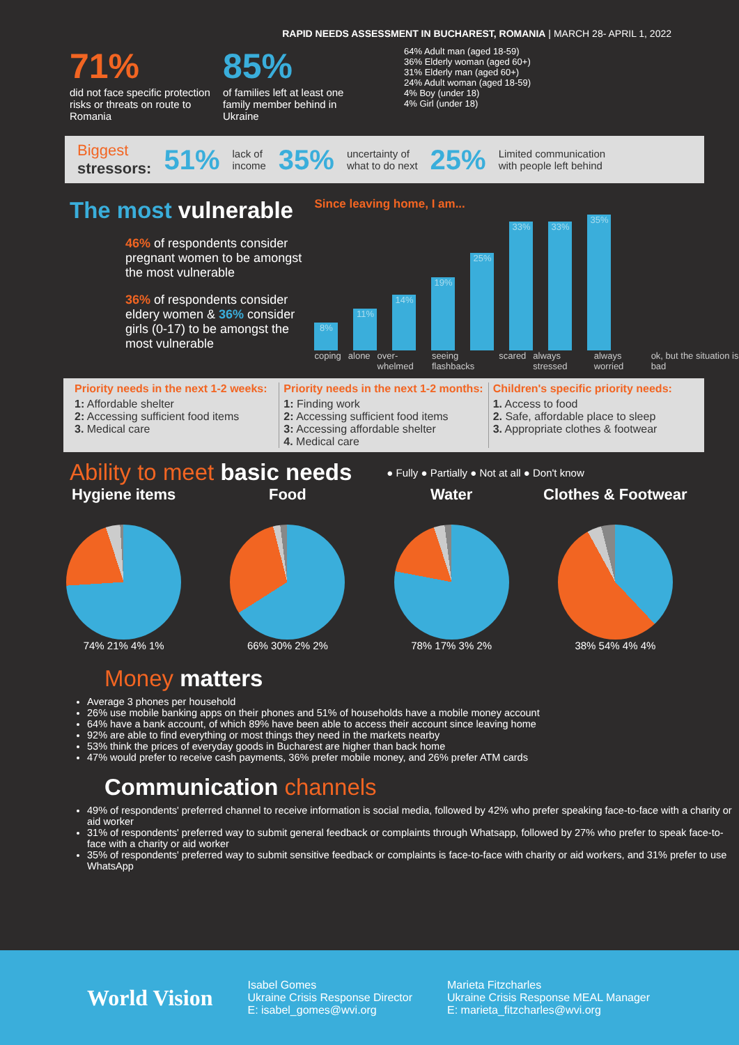RAPID NEEDS ASSESSMENT IN BUCHAREST, ROMANIA | MARCH 28- APRIL 1, 2022
71%
did not face specific protection risks or threats on route to Romania
85%
of families left at least one family member behind in Ukraine
64% Adult man (aged 18-59)
36% Elderly woman (aged 60+)
31% Elderly man (aged 60+)
24% Adult woman (aged 18-59)
4% Boy (under 18)
4% Girl (under 18)
Biggest
stressors: 51% lack of
income 35% uncertainty of
what to do next 25% Limited communication
with people left behind
The most vulnerable
46% of respondents consider pregnant women to be amongst the most vulnerable
36% of respondents consider eldery women & 36% consider girls (0-17) to be amongst the most vulnerable
Since leaving home, I am...
8%
11%
14%
19%
25%
33%
33%
35%
coping alone over-whelmed seeing flashbacks scared always stressed always worried ok, but the situation is bad
Priority needs in the next 1-2 weeks:
1: Affordable shelter
2: Accessing sufficient food items
3. Medical care
Priority needs in the next 1-2 months:
1: Finding work
2: Accessing sufficient food items
3: Accessing affordable shelter
4. Medical care
Children's specific priority needs:
1. Access to food
2. Safe, affordable place to sleep
3. Appropriate clothes & footwear
Ability to meet basic needs
● Fully ● Partially ● Not at all ● Don't know
Hygiene items
74% 21% 4% 1%
Food
66% 30% 2% 2%
Water
78% 17% 3% 2%
Clothes & Footwear
38% 54% 4% 4%
Money matters
Average 3 phones per household
26% use mobile banking apps on their phones and 51% of households have a mobile money account
64% have a bank account, of which 89% have been able to access their account since leaving home
92% are able to find everything or most things they need in the markets nearby
53% think the prices of everyday goods in Bucharest are higher than back home
47% would prefer to receive cash payments, 36% prefer mobile money, and 26% prefer ATM cards
Communication channels
49% of respondents' preferred channel to receive information is social media, followed by 42% who prefer speaking face-to-face with a charity or aid worker
31% of respondents' preferred way to submit general feedback or complaints through Whatsapp, followed by 27% who prefer to speak face-to-face with a charity or aid worker
35% of respondents' preferred way to submit sensitive feedback or complaints is face-to-face with charity or aid workers, and 31% prefer to use WhatsApp
World Vision
Isabel Gomes
Ukraine Crisis Response Director
E: isabel_gomes@wvi.org
Marieta Fitzcharles
Ukraine Crisis Response MEAL Manager
E: marieta_fitzcharles@wvi.org